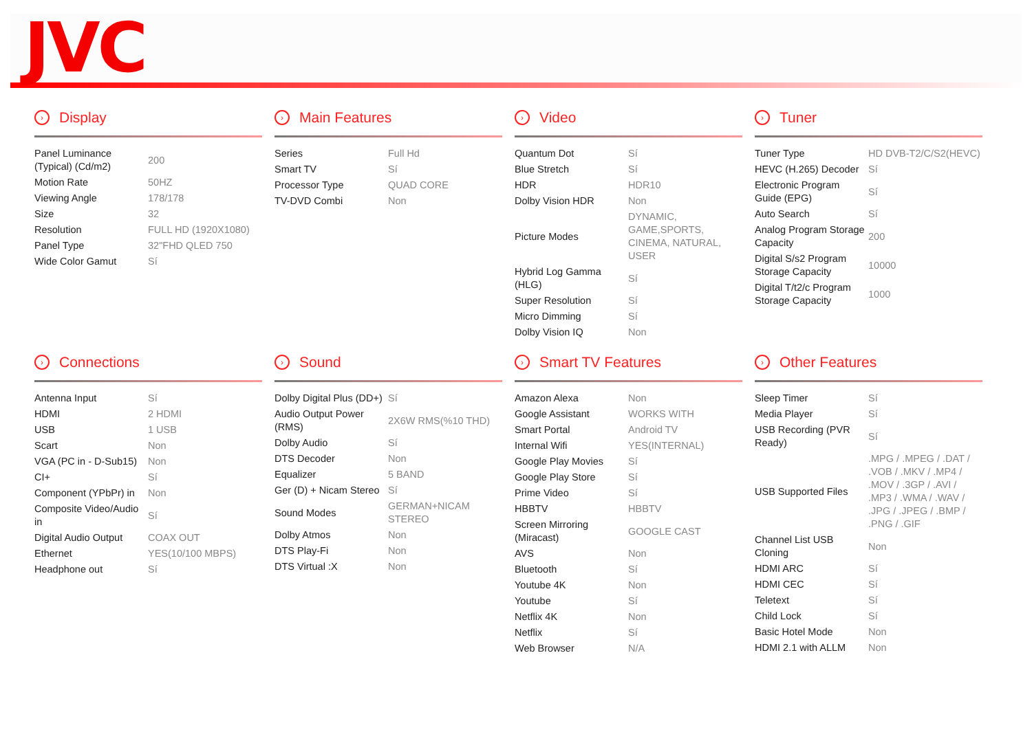JVC
› Display
| Panel Luminance (Typical) (Cd/m2) | 200 |
| Motion Rate | 50HZ |
| Viewing Angle | 178/178 |
| Size | 32 |
| Resolution | FULL HD (1920X1080) |
| Panel Type | 32"FHD QLED 750 |
| Wide Color Gamut | Sí |
› Main Features
| Series | Full Hd |
| Smart TV | Sí |
| Processor Type | QUAD CORE |
| TV-DVD Combi | Non |
› Video
| Quantum Dot | Sí |
| Blue Stretch | Sí |
| HDR | HDR10 |
| Dolby Vision HDR | Non |
| Picture Modes | DYNAMIC, GAME,SPORTS, CINEMA, NATURAL, USER |
| Hybrid Log Gamma (HLG) | Sí |
| Super Resolution | Sí |
| Micro Dimming | Sí |
| Dolby Vision IQ | Non |
› Tuner
| Tuner Type | HD DVB-T2/C/S2(HEVC) |
| HEVC (H.265) Decoder | Sí |
| Electronic Program Guide (EPG) | Sí |
| Auto Search | Sí |
| Analog Program Storage Capacity | 200 |
| Digital S/s2 Program Storage Capacity | 10000 |
| Digital T/t2/c Program Storage Capacity | 1000 |
› Connections
| Antenna Input | Sí |
| HDMI | 2 HDMI |
| USB | 1 USB |
| Scart | Non |
| VGA (PC in - D-Sub15) | Non |
| CI+ | Sí |
| Component (YPbPr) in | Non |
| Composite Video/Audio in | Sí |
| Digital Audio Output | COAX OUT |
| Ethernet | YES(10/100 MBPS) |
| Headphone out | Sí |
› Sound
| Dolby Digital Plus (DD+) | Sí |
| Audio Output Power (RMS) | 2X6W RMS(%10 THD) |
| Dolby Audio | Sí |
| DTS Decoder | Non |
| Equalizer | 5 BAND |
| Ger (D) + Nicam Stereo | Sí |
| Sound Modes | GERMAN+NICAM STEREO |
| Dolby Atmos | Non |
| DTS Play-Fi | Non |
| DTS Virtual :X | Non |
› Smart TV Features
| Amazon Alexa | Non |
| Google Assistant | WORKS WITH |
| Smart Portal | Android TV |
| Internal Wifi | YES(INTERNAL) |
| Google Play Movies | Sí |
| Google Play Store | Sí |
| Prime Video | Sí |
| HBBTV | HBBTV |
| Screen Mirroring (Miracast) | GOOGLE CAST |
| AVS | Non |
| Bluetooth | Sí |
| Youtube 4K | Non |
| Youtube | Sí |
| Netflix 4K | Non |
| Netflix | Sí |
| Web Browser | N/A |
› Other Features
| Sleep Timer | Sí |
| Media Player | Sí |
| USB Recording (PVR Ready) | Sí |
| USB Supported Files | .MPG / .MPEG / .DAT / .VOB / .MKV / .MP4 / .MOV / .3GP / .AVI / .MP3 / .WMA / .WAV / .JPG / .JPEG / .BMP / .PNG / .GIF |
| Channel List USB Cloning | Non |
| HDMI ARC | Sí |
| HDMI CEC | Sí |
| Teletext | Sí |
| Child Lock | Sí |
| Basic Hotel Mode | Non |
| HDMI 2.1 with ALLM | Non |